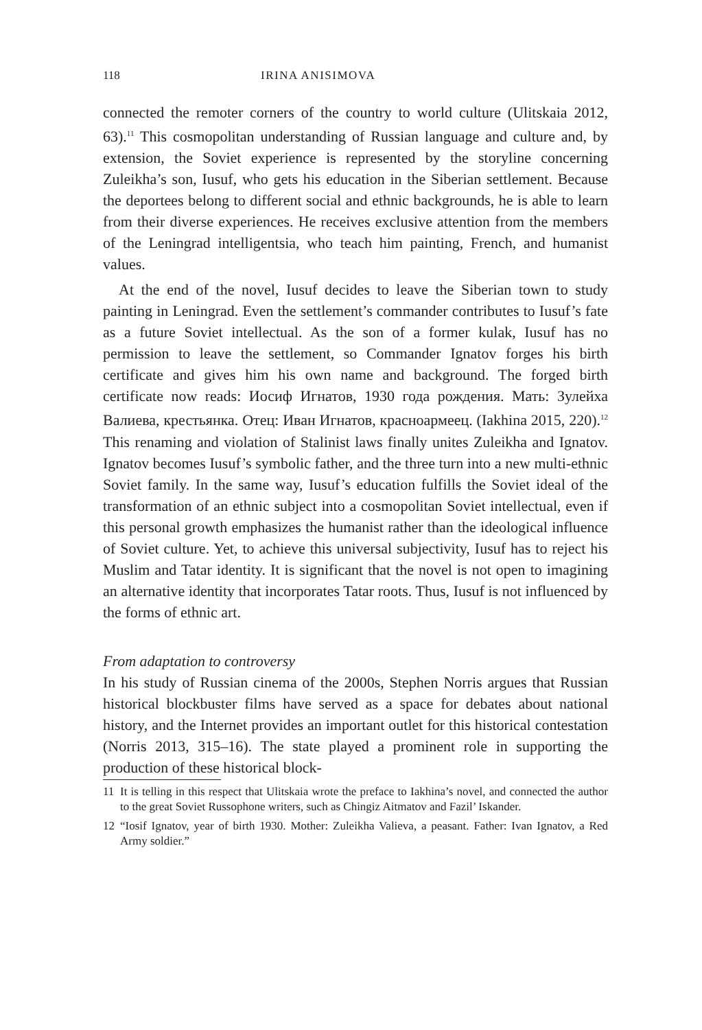118 IRINA ANISIMOVA
connected the remoter corners of the country to world culture (Ulitskaia 2012, 63).<sup>11</sup> This cosmopolitan understanding of Russian language and culture and, by extension, the Soviet experience is represented by the storyline concerning Zuleikha’s son, Iusuf, who gets his education in the Siberian settlement. Because the deportees belong to different social and ethnic backgrounds, he is able to learn from their diverse experiences. He receives exclusive attention from the members of the Leningrad intelligentsia, who teach him painting, French, and humanist values.
At the end of the novel, Iusuf decides to leave the Siberian town to study painting in Leningrad. Even the settlement’s commander contributes to Iusuf’s fate as a future Soviet intellectual. As the son of a former kulak, Iusuf has no permission to leave the settlement, so Commander Ignatov forges his birth certificate and gives him his own name and background. The forged birth certificate now reads: Иосиф Игнатов, 1930 года рождения. Мать: Зулейха Валиева, крестьянка. Отец: Иван Игнатов, красноармеец. (Iakhina 2015, 220).<sup>12</sup> This renaming and violation of Stalinist laws finally unites Zuleikha and Ignatov. Ignatov becomes Iusuf’s symbolic father, and the three turn into a new multi-ethnic Soviet family. In the same way, Iusuf’s education fulfills the Soviet ideal of the transformation of an ethnic subject into a cosmopolitan Soviet intellectual, even if this personal growth emphasizes the humanist rather than the ideological influence of Soviet culture. Yet, to achieve this universal subjectivity, Iusuf has to reject his Muslim and Tatar identity. It is significant that the novel is not open to imagining an alternative identity that incorporates Tatar roots. Thus, Iusuf is not influenced by the forms of ethnic art.
From adaptation to controversy
In his study of Russian cinema of the 2000s, Stephen Norris argues that Russian historical blockbuster films have served as a space for debates about national history, and the Internet provides an important outlet for this historical contestation (Norris 2013, 315–16). The state played a prominent role in supporting the production of these historical block-
11 It is telling in this respect that Ulitskaia wrote the preface to Iakhina’s novel, and connected the author to the great Soviet Russophone writers, such as Chingiz Aitmatov and Fazil’ Iskander.
12 “Iosif Ignatov, year of birth 1930. Mother: Zuleikha Valieva, a peasant. Father: Ivan Ignatov, a Red Army soldier.”